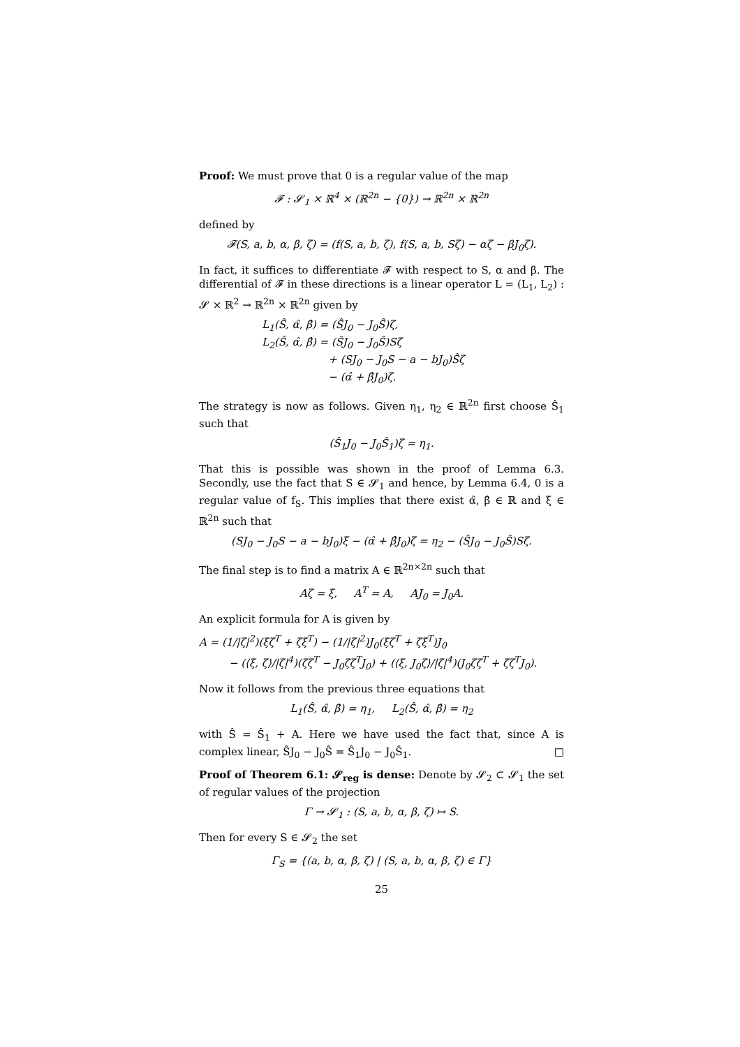Proof: We must prove that 0 is a regular value of the map
𝓕 : 𝓢<sub>1</sub> × ℝ<sup>4</sup> × (ℝ<sup>2n</sup> − {0}) → ℝ<sup>2n</sup> × ℝ<sup>2n</sup>
defined by
𝓕(S, a, b, α, β, ζ) = (f(S, a, b, ζ), f(S, a, b, Sζ) − αζ − βJ<sub>0</sub>ζ).
In fact, it suffices to differentiate 𝓕 with respect to S, α and β. The differential of 𝓕 in these directions is a linear operator L = (L<sub>1</sub>, L<sub>2</sub>) : 𝓢 × ℝ<sup>2</sup> → ℝ<sup>2n</sup> × ℝ<sup>2n</sup> given by
L<sub>1</sub>(Ŝ, α̂, β̂) = (ŜJ<sub>0</sub> − J<sub>0</sub>Ŝ)ζ,
L<sub>2</sub>(Ŝ, α̂, β̂) = (ŜJ<sub>0</sub> − J<sub>0</sub>Ŝ)Sζ
+ (SJ<sub>0</sub> − J<sub>0</sub>S − a − bJ<sub>0</sub>)Ŝζ
− (α̂ + β̂J<sub>0</sub>)ζ.
The strategy is now as follows. Given η<sub>1</sub>, η<sub>2</sub> ∈ ℝ<sup>2n</sup> first choose Ŝ<sub>1</sub> such that
(Ŝ<sub>1</sub>J<sub>0</sub> − J<sub>0</sub>Ŝ<sub>1</sub>)ζ = η<sub>1</sub>.
That this is possible was shown in the proof of Lemma 6.3. Secondly, use the fact that S ∈ 𝓢<sub>1</sub> and hence, by Lemma 6.4, 0 is a regular value of f<sub>S</sub>. This implies that there exist α̂, β̂ ∈ ℝ and ξ ∈ ℝ<sup>2n</sup> such that
(SJ<sub>0</sub> − J<sub>0</sub>S − a − bJ<sub>0</sub>)ξ − (α̂ + β̂J<sub>0</sub>)ζ = η<sub>2</sub> − (ŜJ<sub>0</sub> − J<sub>0</sub>Ŝ)Sζ.
The final step is to find a matrix A ∈ ℝ<sup>2n×2n</sup> such that
Aζ = ξ, A<sup>T</sup> = A, AJ<sub>0</sub> = J<sub>0</sub>A.
An explicit formula for A is given by
A = (1/|ζ|<sup>2</sup>)(ξζ<sup>T</sup> + ζξ<sup>T</sup>) − (1/|ζ|<sup>2</sup>)J<sub>0</sub>(ξζ<sup>T</sup> + ζξ<sup>T</sup>)J<sub>0</sub>
− (⟨ξ, ζ⟩/|ζ|<sup>4</sup>)(ζζ<sup>T</sup> − J<sub>0</sub>ζζ<sup>T</sup>J<sub>0</sub>) + (⟨ξ, J<sub>0</sub>ζ⟩/|ζ|<sup>4</sup>)(J<sub>0</sub>ζζ<sup>T</sup> + ζζ<sup>T</sup>J<sub>0</sub>).
Now it follows from the previous three equations that
L<sub>1</sub>(Ŝ, α̂, β̂) = η<sub>1</sub>, L<sub>2</sub>(Ŝ, α̂, β̂) = η<sub>2</sub>
with Ŝ = Ŝ<sub>1</sub> + A. Here we have used the fact that, since A is complex linear, ŜJ<sub>0</sub> − J<sub>0</sub>Ŝ = Ŝ<sub>1</sub>J<sub>0</sub> − J<sub>0</sub>Ŝ<sub>1</sub>. □
Proof of Theorem 6.1: 𝓢<sub>reg</sub> is dense: Denote by 𝓢<sub>2</sub> ⊂ 𝓢<sub>1</sub> the set of regular values of the projection
Γ → 𝓢<sub>1</sub> : (S, a, b, α, β, ζ) ↦ S.
Then for every S ∈ 𝓢<sub>2</sub> the set
Γ<sub>S</sub> = {(a, b, α, β, ζ) | (S, a, b, α, β, ζ) ∈ Γ}
25